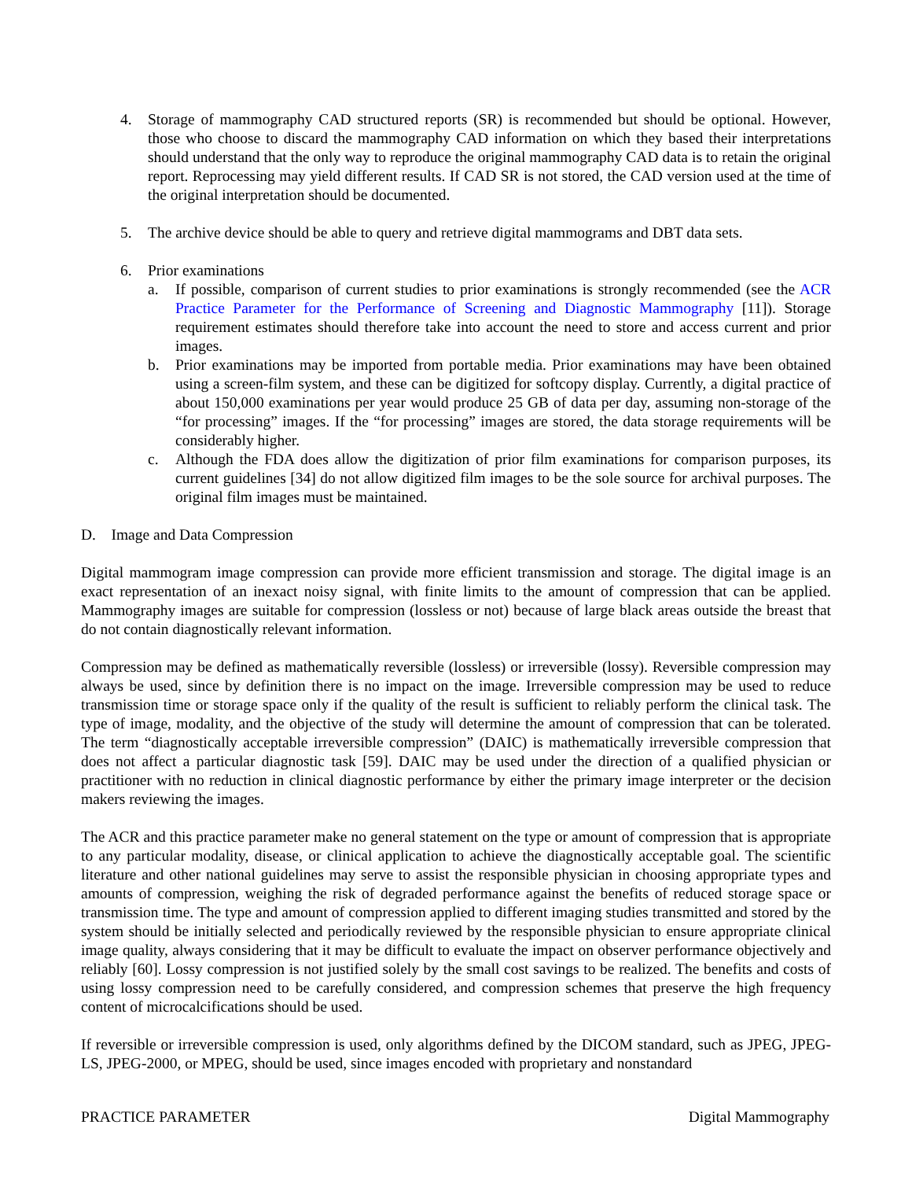4. Storage of mammography CAD structured reports (SR) is recommended but should be optional. However, those who choose to discard the mammography CAD information on which they based their interpretations should understand that the only way to reproduce the original mammography CAD data is to retain the original report. Reprocessing may yield different results. If CAD SR is not stored, the CAD version used at the time of the original interpretation should be documented.
5. The archive device should be able to query and retrieve digital mammograms and DBT data sets.
6. Prior examinations
a. If possible, comparison of current studies to prior examinations is strongly recommended (see the ACR Practice Parameter for the Performance of Screening and Diagnostic Mammography [11]). Storage requirement estimates should therefore take into account the need to store and access current and prior images.
b. Prior examinations may be imported from portable media. Prior examinations may have been obtained using a screen-film system, and these can be digitized for softcopy display. Currently, a digital practice of about 150,000 examinations per year would produce 25 GB of data per day, assuming non-storage of the “for processing” images. If the “for processing” images are stored, the data storage requirements will be considerably higher.
c. Although the FDA does allow the digitization of prior film examinations for comparison purposes, its current guidelines [34] do not allow digitized film images to be the sole source for archival purposes. The original film images must be maintained.
D. Image and Data Compression
Digital mammogram image compression can provide more efficient transmission and storage. The digital image is an exact representation of an inexact noisy signal, with finite limits to the amount of compression that can be applied. Mammography images are suitable for compression (lossless or not) because of large black areas outside the breast that do not contain diagnostically relevant information.
Compression may be defined as mathematically reversible (lossless) or irreversible (lossy). Reversible compression may always be used, since by definition there is no impact on the image. Irreversible compression may be used to reduce transmission time or storage space only if the quality of the result is sufficient to reliably perform the clinical task. The type of image, modality, and the objective of the study will determine the amount of compression that can be tolerated. The term “diagnostically acceptable irreversible compression” (DAIC) is mathematically irreversible compression that does not affect a particular diagnostic task [59]. DAIC may be used under the direction of a qualified physician or practitioner with no reduction in clinical diagnostic performance by either the primary image interpreter or the decision makers reviewing the images.
The ACR and this practice parameter make no general statement on the type or amount of compression that is appropriate to any particular modality, disease, or clinical application to achieve the diagnostically acceptable goal. The scientific literature and other national guidelines may serve to assist the responsible physician in choosing appropriate types and amounts of compression, weighing the risk of degraded performance against the benefits of reduced storage space or transmission time. The type and amount of compression applied to different imaging studies transmitted and stored by the system should be initially selected and periodically reviewed by the responsible physician to ensure appropriate clinical image quality, always considering that it may be difficult to evaluate the impact on observer performance objectively and reliably [60]. Lossy compression is not justified solely by the small cost savings to be realized. The benefits and costs of using lossy compression need to be carefully considered, and compression schemes that preserve the high frequency content of microcalcifications should be used.
If reversible or irreversible compression is used, only algorithms defined by the DICOM standard, such as JPEG, JPEG-LS, JPEG-2000, or MPEG, should be used, since images encoded with proprietary and nonstandard
PRACTICE PARAMETER Digital Mammography